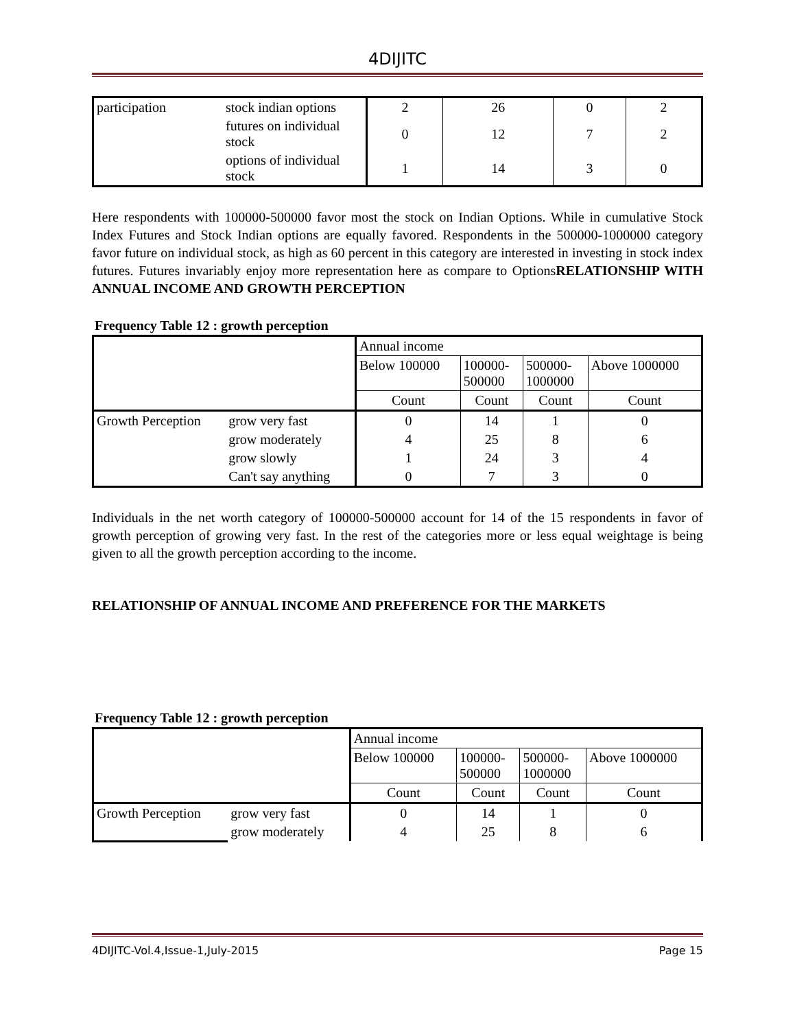4DIJITC
| participation | stock indian options | 2 | 26 | 0 | 2 |
| | futures on individual stock | 0 | 12 | 7 | 2 |
| | options of individual stock | 1 | 14 | 3 | 0 |
Here respondents with 100000-500000 favor most the stock on Indian Options. While in cumulative Stock Index Futures and Stock Indian options are equally favored. Respondents in the 500000-1000000 category favor future on individual stock, as high as 60 percent in this category are interested in investing in stock index futures. Futures invariably enjoy more representation here as compare to OptionsRELATIONSHIP WITH ANNUAL INCOME AND GROWTH PERCEPTION
Frequency Table 12 : growth perception
| | | Annual income | | | |
| | | Below 100000 | 100000- 500000 | 500000- 1000000 | Above 1000000 |
| | | Count | Count | Count | Count |
| Growth Perception | grow very fast | 0 | 14 | 1 | 0 |
| | grow moderately | 4 | 25 | 8 | 6 |
| | grow slowly | 1 | 24 | 3 | 4 |
| | Can't say anything | 0 | 7 | 3 | 0 |
Individuals in the net worth category of 100000-500000 account for 14 of the 15 respondents in favor of growth perception of growing very fast. In the rest of the categories more or less equal weightage is being given to all the growth perception according to the income.
RELATIONSHIP OF ANNUAL INCOME AND PREFERENCE FOR THE MARKETS
Frequency Table 12 : growth perception
| | | Annual income | | | |
| | | Below 100000 | 100000- 500000 | 500000- 1000000 | Above 1000000 |
| | | Count | Count | Count | Count |
| Growth Perception | grow very fast | 0 | 14 | 1 | 0 |
| | grow moderately | 4 | 25 | 8 | 6 |
4DIJITC-Vol.4,Issue-1,July-2015 Page 15